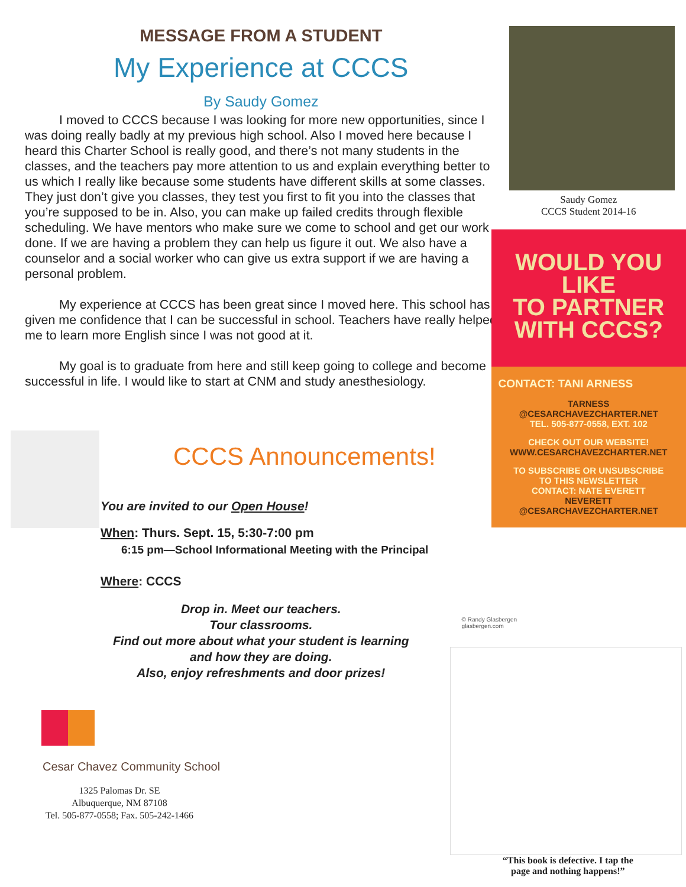MESSAGE FROM A STUDENT
My Experience at CCCS
By Saudy Gomez
I moved to CCCS because I was looking for more new opportunities, since I was doing really badly at my previous high school. Also I moved here because I heard this Charter School is really good, and there’s not many students in the classes, and the teachers pay more attention to us and explain everything better to us which I really like because some students have different skills at some classes. They just don’t give you classes, they test you first to fit you into the classes that you’re supposed to be in. Also, you can make up failed credits through flexible scheduling. We have mentors who make sure we come to school and get our work done. If we are having a problem they can help us figure it out. We also have a counselor and a social worker who can give us extra support if we are having a personal problem.
My experience at CCCS has been great since I moved here. This school has given me confidence that I can be successful in school. Teachers have really helped me to learn more English since I was not good at it.
My goal is to graduate from here and still keep going to college and become successful in life. I would like to start at CNM and study anesthesiology.
CCCS Announcements!
You are invited to our Open House!
When: Thurs. Sept. 15, 5:30-7:00 pm
6:15 pm—School Informational Meeting with the Principal
Where: CCCS
Drop in. Meet our teachers.
Tour classrooms.
Find out more about what your student is learning
and how they are doing.
Also, enjoy refreshments and door prizes!
Cesar Chavez Community School
1325 Palomas Dr. SE
Albuquerque, NM 87108
Tel. 505-877-0558; Fax. 505-242-1466
Saudy Gomez
CCCS Student 2014-16
WOULD YOU
LIKE
TO PARTNER
WITH CCCS?
CONTACT: TANI ARNESS
TARNESS
@CESARCHAVEZCHARTER.NET
TEL. 505-877-0558, EXT. 102
CHECK OUT OUR WEBSITE!
WWW.CESARCHAVEZCHARTER.NET
TO SUBSCRIBE OR UNSUBSCRIBE
TO THIS NEWSLETTER
CONTACT: NATE EVERETT
NEVERETT
@CESARCHAVEZCHARTER.NET
© Randy Glasbergen
glasbergen.com
“This book is defective. I tap the
page and nothing happens!”